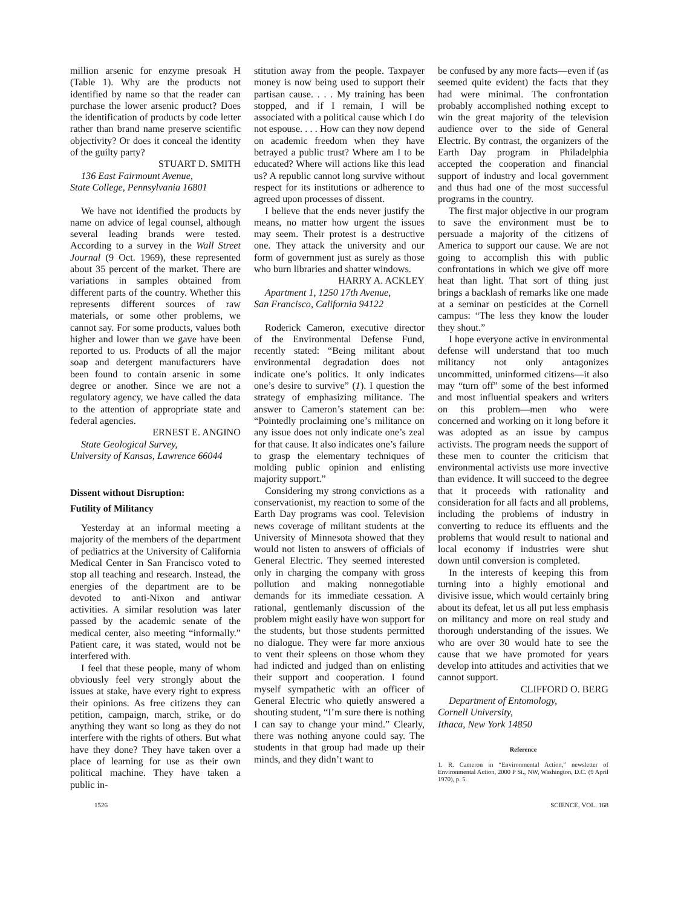million arsenic for enzyme presoak H (Table 1). Why are the products not identified by name so that the reader can purchase the lower arsenic product? Does the identification of products by code letter rather than brand name preserve scientific objectivity? Or does it conceal the identity of the guilty party?
STUART D. SMITH
136 East Fairmount Avenue,
State College, Pennsylvania 16801
We have not identified the products by name on advice of legal counsel, although several leading brands were tested. According to a survey in the Wall Street Journal (9 Oct. 1969), these represented about 35 percent of the market. There are variations in samples obtained from different parts of the country. Whether this represents different sources of raw materials, or some other problems, we cannot say. For some products, values both higher and lower than we gave have been reported to us. Products of all the major soap and detergent manufacturers have been found to contain arsenic in some degree or another. Since we are not a regulatory agency, we have called the data to the attention of appropriate state and federal agencies.
ERNEST E. ANGINO
State Geological Survey,
University of Kansas, Lawrence 66044
Dissent without Disruption:
Futility of Militancy
Yesterday at an informal meeting a majority of the members of the department of pediatrics at the University of California Medical Center in San Francisco voted to stop all teaching and research. Instead, the energies of the department are to be devoted to anti-Nixon and antiwar activities. A similar resolution was later passed by the academic senate of the medical center, also meeting “informally.” Patient care, it was stated, would not be interfered with.
I feel that these people, many of whom obviously feel very strongly about the issues at stake, have every right to express their opinions. As free citizens they can petition, campaign, march, strike, or do anything they want so long as they do not interfere with the rights of others. But what have they done? They have taken over a place of learning for use as their own political machine. They have taken a public in-
stitution away from the people. Taxpayer money is now being used to support their partisan cause. . . . My training has been stopped, and if I remain, I will be associated with a political cause which I do not espouse. . . . How can they now depend on academic freedom when they have betrayed a public trust? Where am I to be educated? Where will actions like this lead us? A republic cannot long survive without respect for its institutions or adherence to agreed upon processes of dissent.
I believe that the ends never justify the means, no matter how urgent the issues may seem. Their protest is a destructive one. They attack the university and our form of government just as surely as those who burn libraries and shatter windows.
HARRY A. ACKLEY
Apartment 1, 1250 17th Avenue,
San Francisco, California 94122
Roderick Cameron, executive director of the Environmental Defense Fund, recently stated: “Being militant about environmental degradation does not indicate one’s politics. It only indicates one’s desire to survive” (1). I question the strategy of emphasizing militance. The answer to Cameron’s statement can be: “Pointedly proclaiming one’s militance on any issue does not only indicate one’s zeal for that cause. It also indicates one’s failure to grasp the elementary techniques of molding public opinion and enlisting majority support.”
Considering my strong convictions as a conservationist, my reaction to some of the Earth Day programs was cool. Television news coverage of militant students at the University of Minnesota showed that they would not listen to answers of officials of General Electric. They seemed interested only in charging the company with gross pollution and making nonnegotiable demands for its immediate cessation. A rational, gentlemanly discussion of the problem might easily have won support for the students, but those students permitted no dialogue. They were far more anxious to vent their spleens on those whom they had indicted and judged than on enlisting their support and cooperation. I found myself sympathetic with an officer of General Electric who quietly answered a shouting student, “I’m sure there is nothing I can say to change your mind.” Clearly, there was nothing anyone could say. The students in that group had made up their minds, and they didn’t want to
be confused by any more facts—even if (as seemed quite evident) the facts that they had were minimal. The confrontation probably accomplished nothing except to win the great majority of the television audience over to the side of General Electric. By contrast, the organizers of the Earth Day program in Philadelphia accepted the cooperation and financial support of industry and local government and thus had one of the most successful programs in the country.
The first major objective in our program to save the environment must be to persuade a majority of the citizens of America to support our cause. We are not going to accomplish this with public confrontations in which we give off more heat than light. That sort of thing just brings a backlash of remarks like one made at a seminar on pesticides at the Cornell campus: “The less they know the louder they shout.”
I hope everyone active in environmental defense will understand that too much militancy not only antagonizes uncommitted, uninformed citizens—it also may “turn off” some of the best informed and most influential speakers and writers on this problem—men who were concerned and working on it long before it was adopted as an issue by campus activists. The program needs the support of these men to counter the criticism that environmental activists use more invective than evidence. It will succeed to the degree that it proceeds with rationality and consideration for all facts and all problems, including the problems of industry in converting to reduce its effluents and the problems that would result to national and local economy if industries were shut down until conversion is completed.
In the interests of keeping this from turning into a highly emotional and divisive issue, which would certainly bring about its defeat, let us all put less emphasis on militancy and more on real study and thorough understanding of the issues. We who are over 30 would hate to see the cause that we have promoted for years develop into attitudes and activities that we cannot support.
CLIFFORD O. BERG
Department of Entomology,
Cornell University,
Ithaca, New York 14850
Reference
1. R. Cameron in “Environmental Action,” newsletter of Environmental Action, 2000 P St., NW, Washington, D.C. (9 April 1970), p. 5.
1526 SCIENCE, VOL. 168